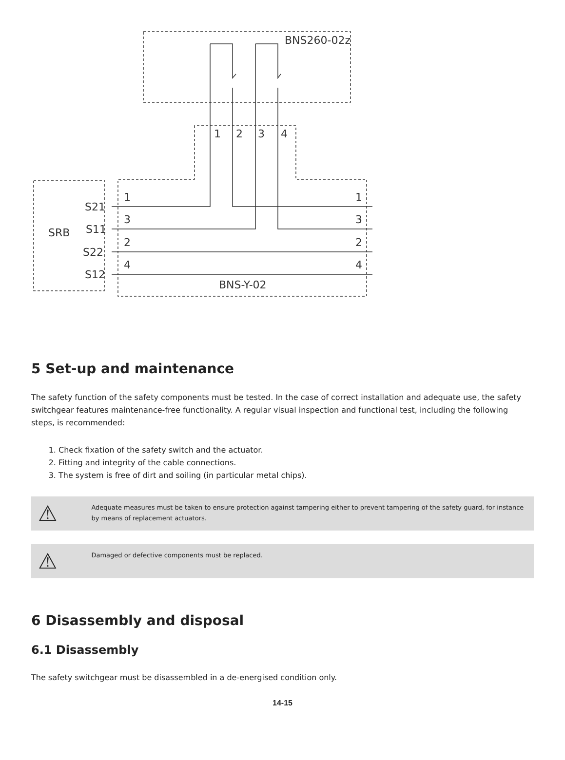BNS260-02z
1
2
3
4
SRB
S21
S11
S22
S12
1
3
2
4
1
3
2
4
BNS-Y-02
5 Set-up and maintenance
The safety function of the safety components must be tested. In the case of correct installation and adequate use, the safety switchgear features maintenance-free functionality. A regular visual inspection and functional test, including the following steps, is recommended:
1. Check fixation of the safety switch and the actuator.
2. Fitting and integrity of the cable connections.
3. The system is free of dirt and soiling (in particular metal chips).
⚠
Adequate measures must be taken to ensure protection against tampering either to prevent tampering of the safety guard, for instance by means of replacement actuators.
⚠
Damaged or defective components must be replaced.
6 Disassembly and disposal
6.1 Disassembly
The safety switchgear must be disassembled in a de-energised condition only.
14-15